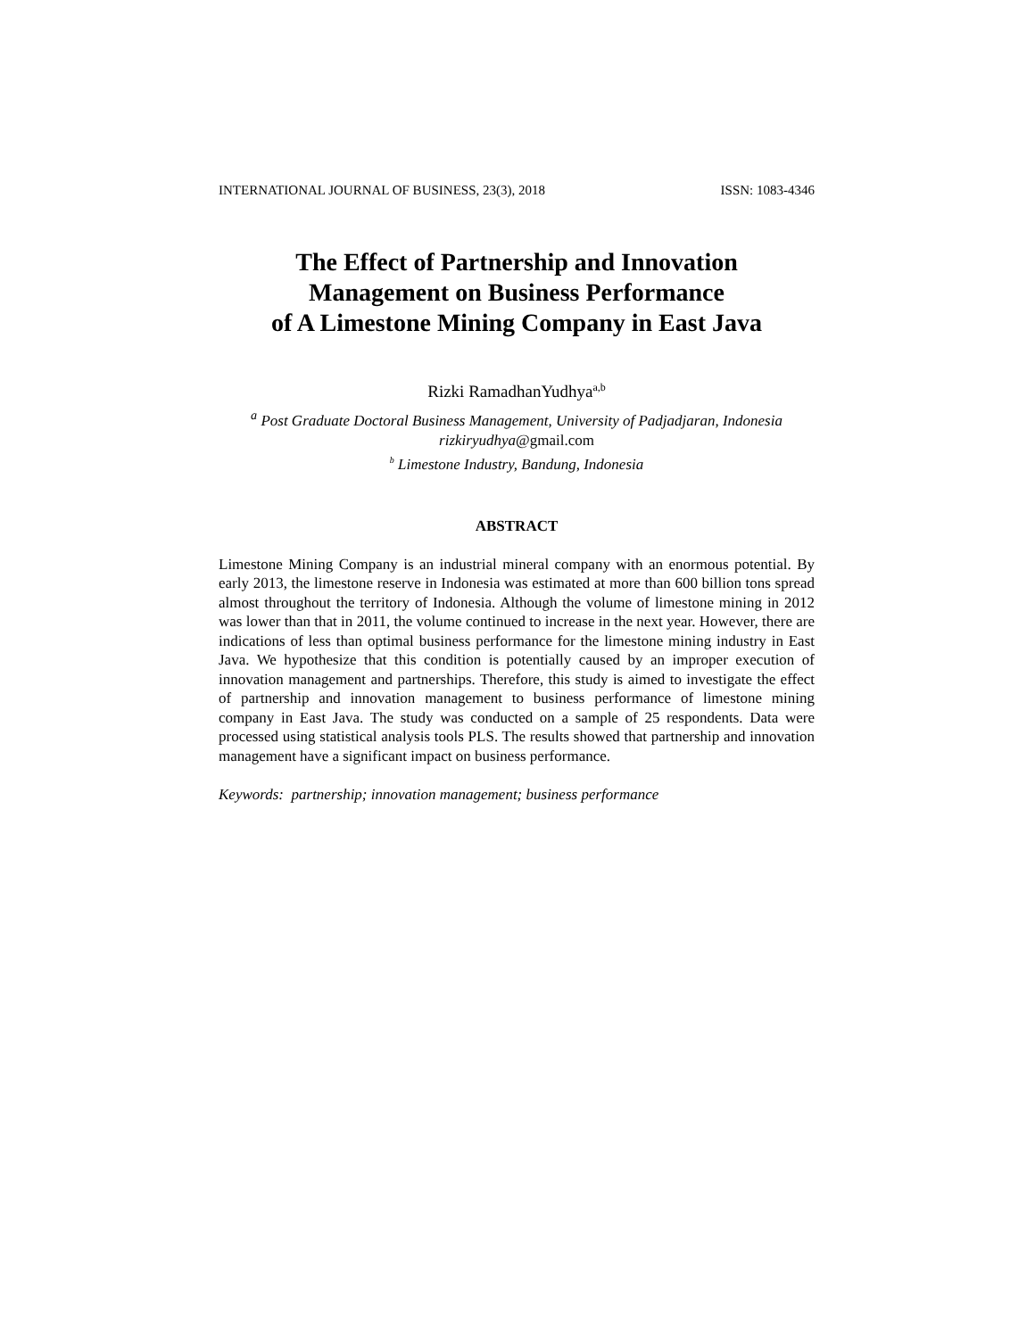INTERNATIONAL JOURNAL OF BUSINESS, 23(3), 2018 ISSN: 1083-4346
The Effect of Partnership and Innovation
Management on Business Performance
of A Limestone Mining Company in East Java
Rizki RamadhanYudhya<sup>a,b</sup>
<sup>a</sup> Post Graduate Doctoral Business Management, University of Padjadjaran, Indonesia
rizkiryudhya@gmail.com
<sup>b</sup> Limestone Industry, Bandung, Indonesia
ABSTRACT
Limestone Mining Company is an industrial mineral company with an enormous potential. By early 2013, the limestone reserve in Indonesia was estimated at more than 600 billion tons spread almost throughout the territory of Indonesia. Although the volume of limestone mining in 2012 was lower than that in 2011, the volume continued to increase in the next year. However, there are indications of less than optimal business performance for the limestone mining industry in East Java. We hypothesize that this condition is potentially caused by an improper execution of innovation management and partnerships. Therefore, this study is aimed to investigate the effect of partnership and innovation management to business performance of limestone mining company in East Java. The study was conducted on a sample of 25 respondents. Data were processed using statistical analysis tools PLS. The results showed that partnership and innovation management have a significant impact on business performance.
Keywords: partnership; innovation management; business performance